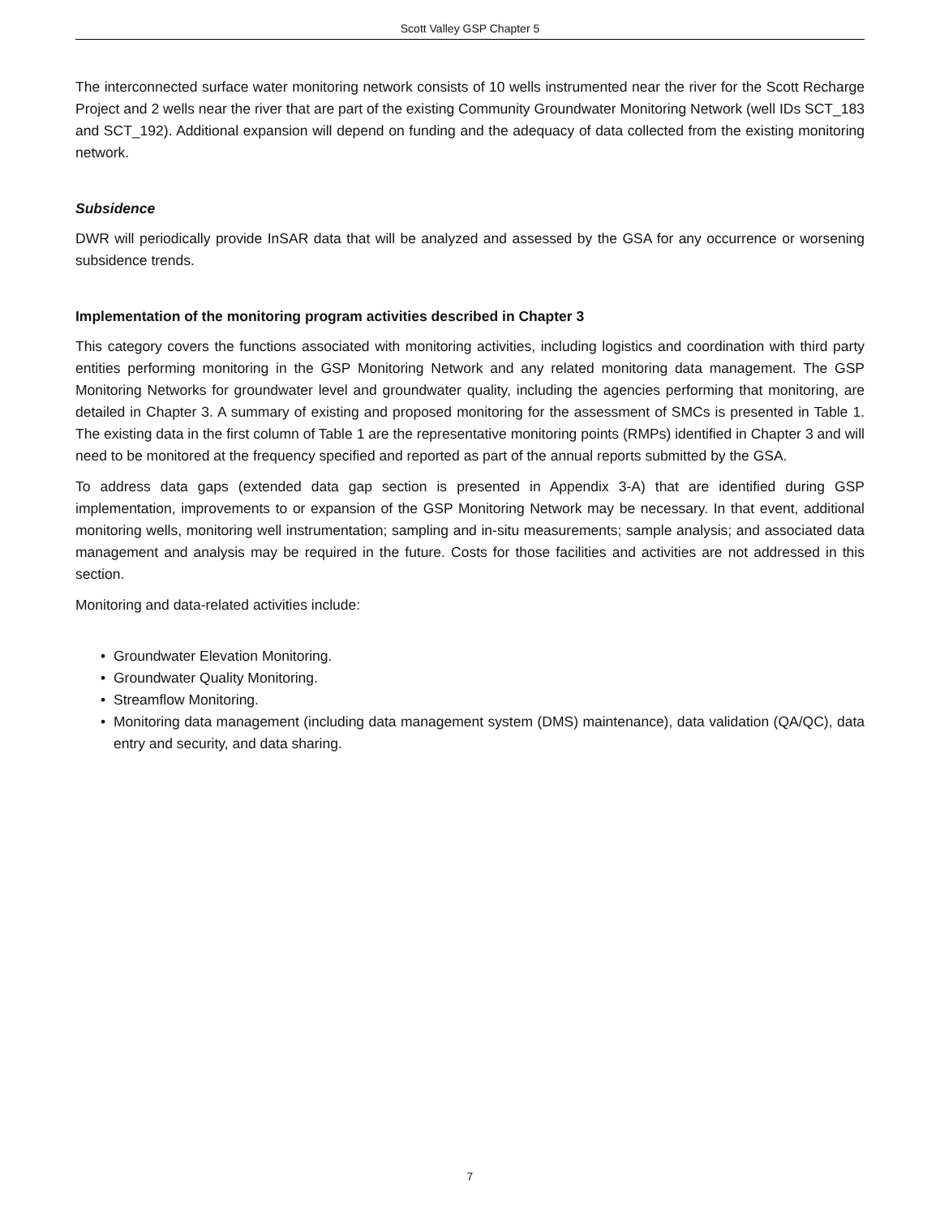Scott Valley GSP Chapter 5
The interconnected surface water monitoring network consists of 10 wells instrumented near the river for the Scott Recharge Project and 2 wells near the river that are part of the existing Community Groundwater Monitoring Network (well IDs SCT_183 and SCT_192). Additional expansion will depend on funding and the adequacy of data collected from the existing monitoring network.
Subsidence
DWR will periodically provide InSAR data that will be analyzed and assessed by the GSA for any occurrence or worsening subsidence trends.
Implementation of the monitoring program activities described in Chapter 3
This category covers the functions associated with monitoring activities, including logistics and coordination with third party entities performing monitoring in the GSP Monitoring Network and any related monitoring data management. The GSP Monitoring Networks for groundwater level and groundwater quality, including the agencies performing that monitoring, are detailed in Chapter 3. A summary of existing and proposed monitoring for the assessment of SMCs is presented in Table 1. The existing data in the first column of Table 1 are the representative monitoring points (RMPs) identified in Chapter 3 and will need to be monitored at the frequency specified and reported as part of the annual reports submitted by the GSA.
To address data gaps (extended data gap section is presented in Appendix 3-A) that are identified during GSP implementation, improvements to or expansion of the GSP Monitoring Network may be necessary. In that event, additional monitoring wells, monitoring well instrumentation; sampling and in-situ measurements; sample analysis; and associated data management and analysis may be required in the future. Costs for those facilities and activities are not addressed in this section.
Monitoring and data-related activities include:
• Groundwater Elevation Monitoring.
• Groundwater Quality Monitoring.
• Streamflow Monitoring.
• Monitoring data management (including data management system (DMS) maintenance), data validation (QA/QC), data entry and security, and data sharing.
7